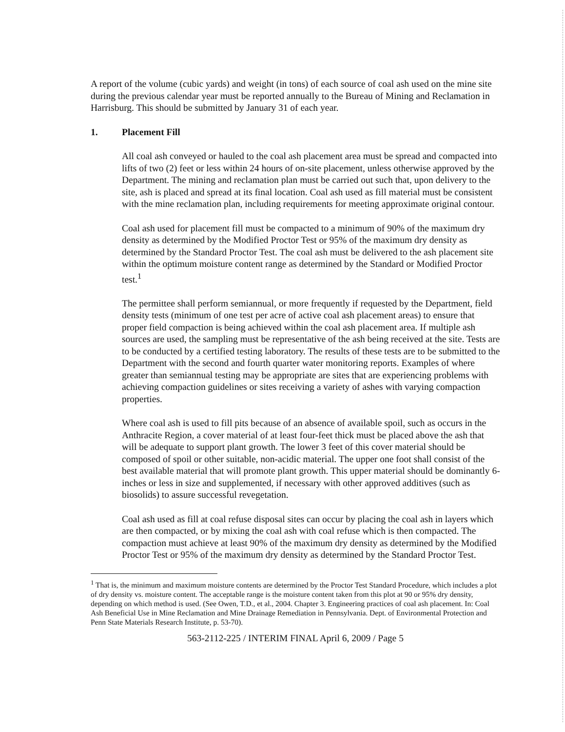A report of the volume (cubic yards) and weight (in tons) of each source of coal ash used on the mine site during the previous calendar year must be reported annually to the Bureau of Mining and Reclamation in Harrisburg. This should be submitted by January 31 of each year.
1. Placement Fill
All coal ash conveyed or hauled to the coal ash placement area must be spread and compacted into lifts of two (2) feet or less within 24 hours of on-site placement, unless otherwise approved by the Department. The mining and reclamation plan must be carried out such that, upon delivery to the site, ash is placed and spread at its final location. Coal ash used as fill material must be consistent with the mine reclamation plan, including requirements for meeting approximate original contour.
Coal ash used for placement fill must be compacted to a minimum of 90% of the maximum dry density as determined by the Modified Proctor Test or 95% of the maximum dry density as determined by the Standard Proctor Test. The coal ash must be delivered to the ash placement site within the optimum moisture content range as determined by the Standard or Modified Proctor test.<sup>1</sup>
The permittee shall perform semiannual, or more frequently if requested by the Department, field density tests (minimum of one test per acre of active coal ash placement areas) to ensure that proper field compaction is being achieved within the coal ash placement area. If multiple ash sources are used, the sampling must be representative of the ash being received at the site. Tests are to be conducted by a certified testing laboratory. The results of these tests are to be submitted to the Department with the second and fourth quarter water monitoring reports. Examples of where greater than semiannual testing may be appropriate are sites that are experiencing problems with achieving compaction guidelines or sites receiving a variety of ashes with varying compaction properties.
Where coal ash is used to fill pits because of an absence of available spoil, such as occurs in the Anthracite Region, a cover material of at least four-feet thick must be placed above the ash that will be adequate to support plant growth. The lower 3 feet of this cover material should be composed of spoil or other suitable, non-acidic material. The upper one foot shall consist of the best available material that will promote plant growth. This upper material should be dominantly 6-inches or less in size and supplemented, if necessary with other approved additives (such as biosolids) to assure successful revegetation.
Coal ash used as fill at coal refuse disposal sites can occur by placing the coal ash in layers which are then compacted, or by mixing the coal ash with coal refuse which is then compacted. The compaction must achieve at least 90% of the maximum dry density as determined by the Modified Proctor Test or 95% of the maximum dry density as determined by the Standard Proctor Test.
<sup>1</sup> That is, the minimum and maximum moisture contents are determined by the Proctor Test Standard Procedure, which includes a plot of dry density vs. moisture content. The acceptable range is the moisture content taken from this plot at 90 or 95% dry density, depending on which method is used. (See Owen, T.D., et al., 2004. Chapter 3. Engineering practices of coal ash placement. In: Coal Ash Beneficial Use in Mine Reclamation and Mine Drainage Remediation in Pennsylvania. Dept. of Environmental Protection and Penn State Materials Research Institute, p. 53-70).
563-2112-225 / INTERIM FINAL April 6, 2009 / Page 5